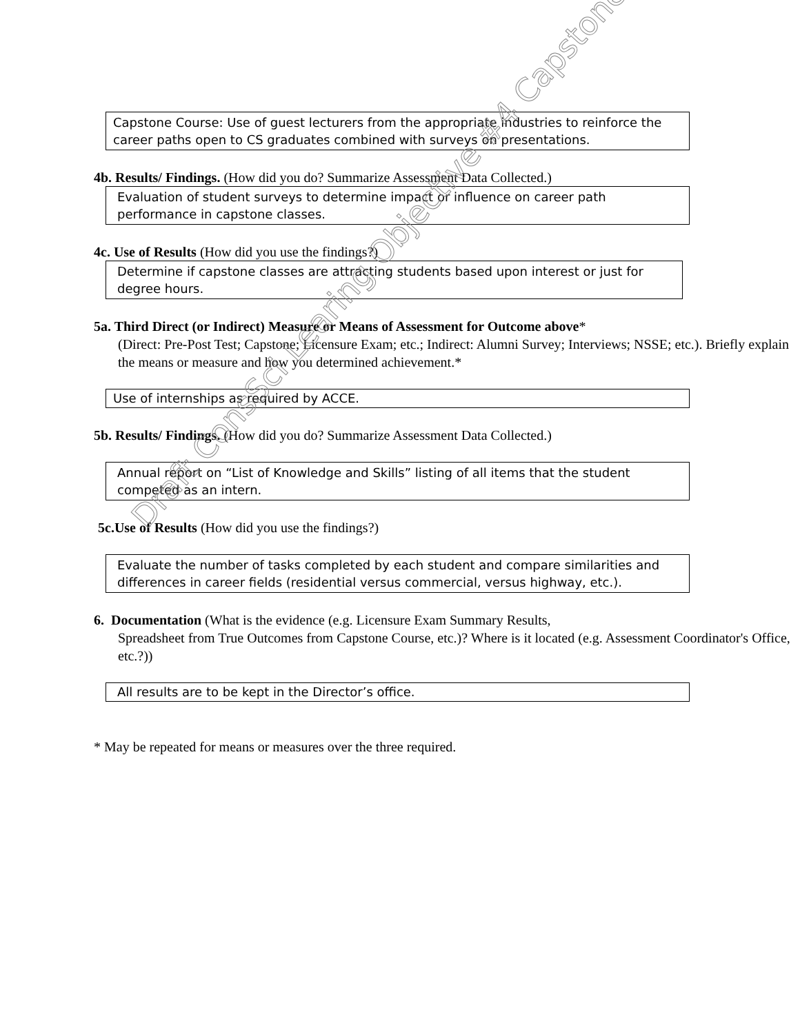Capstone Course: Use of guest lecturers from the appropriate industries to reinforce the career paths open to CS graduates combined with surveys on presentations.
4b. Results/ Findings. (How did you do? Summarize Assessment Data Collected.)
Evaluation of student surveys to determine impact or influence on career path performance in capstone classes.
4c. Use of Results (How did you use the findings?)
Determine if capstone classes are attracting students based upon interest or just for degree hours.
5a. Third Direct (or Indirect) Measure or Means of Assessment for Outcome above*
(Direct: Pre-Post Test; Capstone; Licensure Exam; etc.; Indirect: Alumni Survey; Interviews; NSSE; etc.). Briefly explain the means or measure and how you determined achievement.*
Use of internships as required by ACCE.
5b. Results/ Findings. (How did you do? Summarize Assessment Data Collected.)
Annual report on “List of Knowledge and Skills” listing of all items that the student competed as an intern.
5c.Use of Results (How did you use the findings?)
Evaluate the number of tasks completed by each student and compare similarities and differences in career fields (residential versus commercial, versus highway, etc.).
6. Documentation (What is the evidence (e.g. Licensure Exam Summary Results,
Spreadsheet from True Outcomes from Capstone Course, etc.)? Where is it located (e.g. Assessment Coordinator's Office, etc.?))
All results are to be kept in the Director’s office.
* May be repeated for means or measures over the three required.
Draft ConsSci Learing Objective #4 Capstone